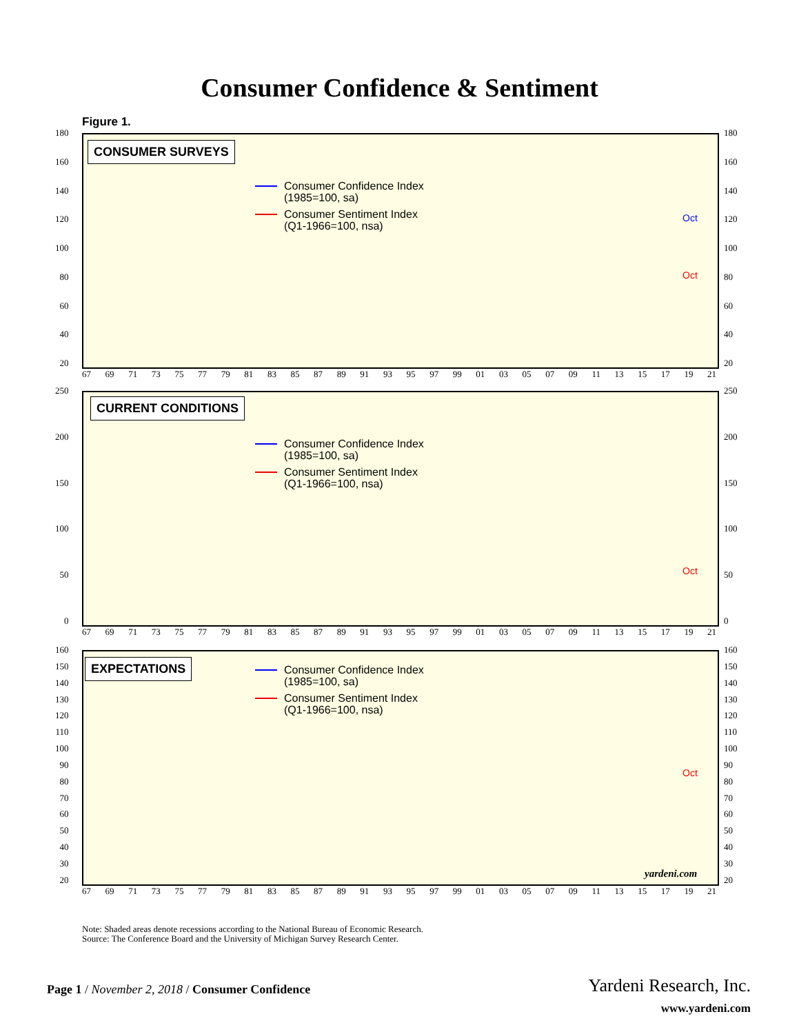Consumer Confidence & Sentiment
Figure 1.
180
160
140
120
100
80
60
40
20
180
160
140
120
100
80
60
40
20
CONSUMER SURVEYS
Consumer Confidence Index
(1985=100, sa)
Consumer Sentiment Index
(Q1-1966=100, nsa)
Oct
Oct
67 69 71 73 75 77 79 81 83 85 87 89 91 93 95 97 99 01 03 05 07 09 11 13 15 17 19 21
250
200
150
100
50
0
250
200
150
100
50
0
CURRENT CONDITIONS
Consumer Confidence Index
(1985=100, sa)
Consumer Sentiment Index
(Q1-1966=100, nsa)
Oct
67 69 71 73 75 77 79 81 83 85 87 89 91 93 95 97 99 01 03 05 07 09 11 13 15 17 19 21
160
150
140
130
120
110
100
90
80
70
60
50
40
30
20
160
150
140
130
120
110
100
90
80
70
60
50
40
30
20
EXPECTATIONS
Consumer Confidence Index
(1985=100, sa)
Consumer Sentiment Index
(Q1-1966=100, nsa)
Oct
yardeni.com
67 69 71 73 75 77 79 81 83 85 87 89 91 93 95 97 99 01 03 05 07 09 11 13 15 17 19 21
Note: Shaded areas denote recessions according to the National Bureau of Economic Research.
Source: The Conference Board and the University of Michigan Survey Research Center.
Page 1 / November 2, 2018 / Consumer Confidence
Yardeni Research, Inc.
www.yardeni.com